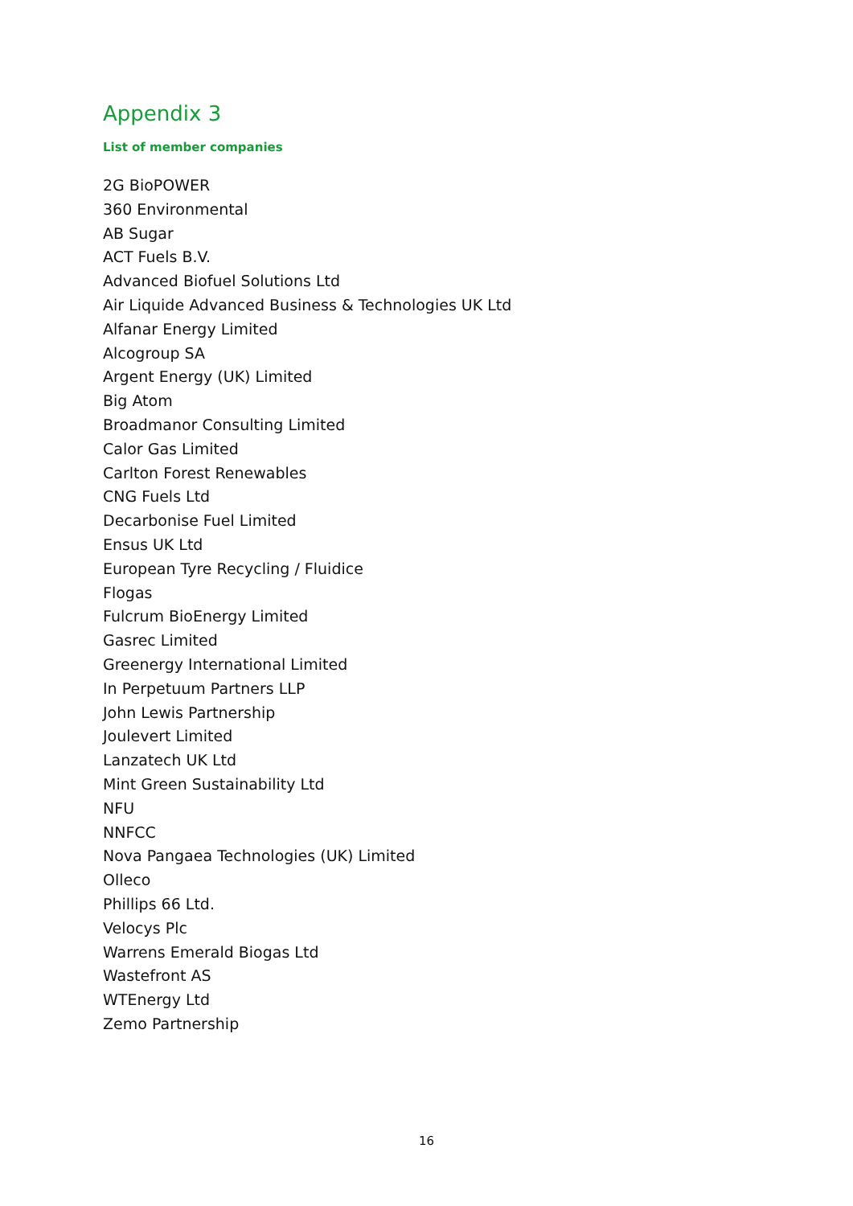Appendix 3
List of member companies
2G BioPOWER
360 Environmental
AB Sugar
ACT Fuels B.V.
Advanced Biofuel Solutions Ltd
Air Liquide Advanced Business & Technologies UK Ltd
Alfanar Energy Limited
Alcogroup SA
Argent Energy (UK) Limited
Big Atom
Broadmanor Consulting Limited
Calor Gas Limited
Carlton Forest Renewables
CNG Fuels Ltd
Decarbonise Fuel Limited
Ensus UK Ltd
European Tyre Recycling / Fluidice
Flogas
Fulcrum BioEnergy Limited
Gasrec Limited
Greenergy International Limited
In Perpetuum Partners LLP
John Lewis Partnership
Joulevert Limited
Lanzatech UK Ltd
Mint Green Sustainability Ltd
NFU
NNFCC
Nova Pangaea Technologies (UK) Limited
Olleco
Phillips 66 Ltd.
Velocys Plc
Warrens Emerald Biogas Ltd
Wastefront AS
WTEnergy Ltd
Zemo Partnership
16